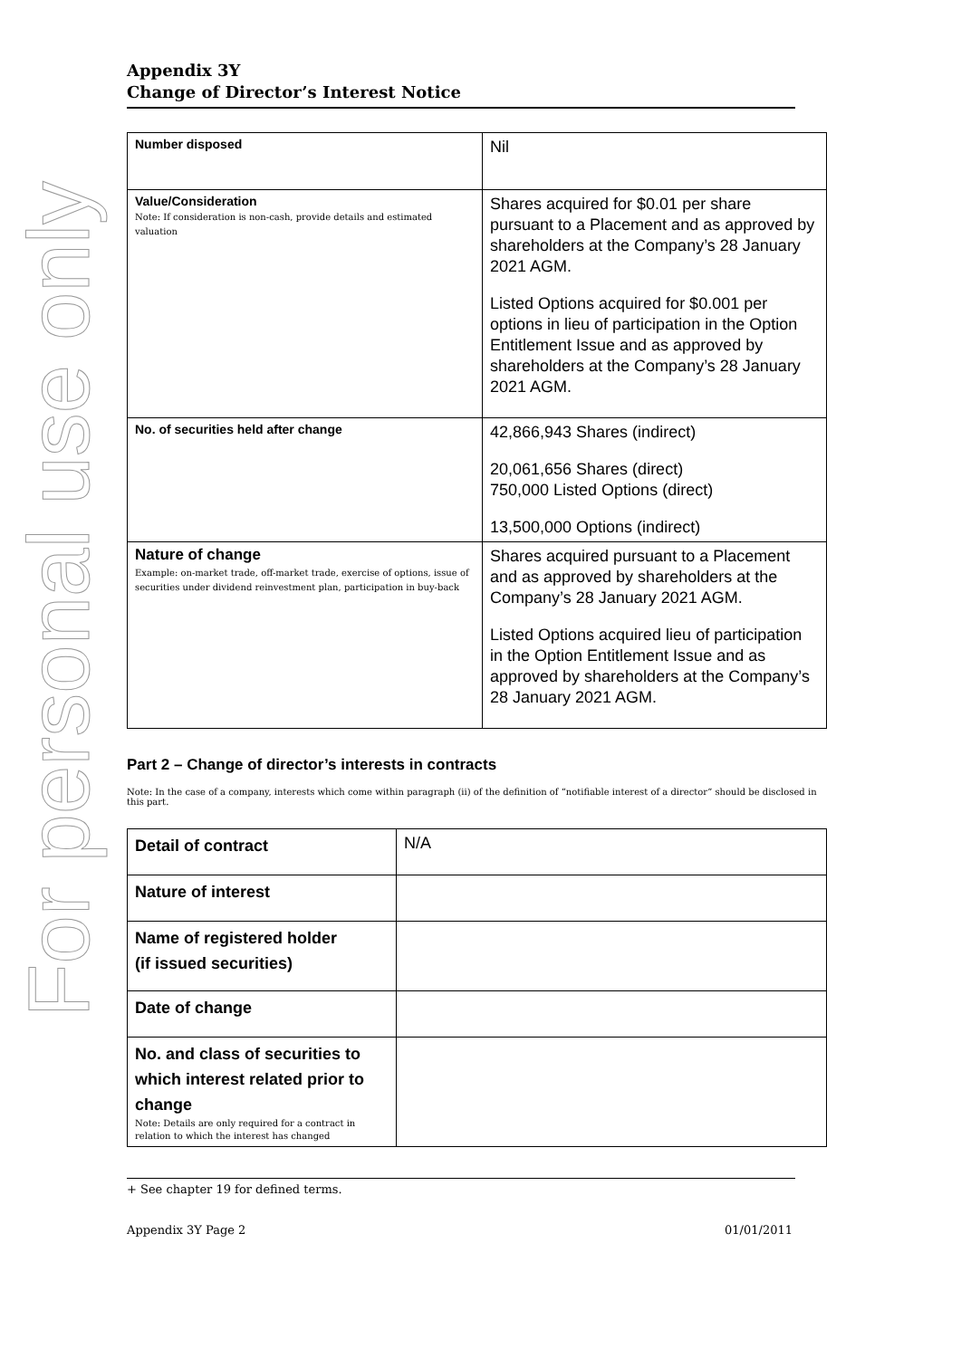For personal use only
Appendix 3Y
Change of Director’s Interest Notice
| Number disposed | Nil |
| Value/Consideration Note: If consideration is non-cash, provide details and estimated valuation | Shares acquired for $0.01 per share pursuant to a Placement and as approved by shareholders at the Company’s 28 January 2021 AGM. Listed Options acquired for $0.001 per options in lieu of participation in the Option Entitlement Issue and as approved by shareholders at the Company’s 28 January 2021 AGM. |
| No. of securities held after change | 42,866,943 Shares (indirect) 20,061,656 Shares (direct) 750,000 Listed Options (direct) 13,500,000 Options (indirect) |
| Nature of change Example: on-market trade, off-market trade, exercise of options, issue of securities under dividend reinvestment plan, participation in buy-back | Shares acquired pursuant to a Placement and as approved by shareholders at the Company’s 28 January 2021 AGM. Listed Options acquired lieu of participation in the Option Entitlement Issue and as approved by shareholders at the Company’s 28 January 2021 AGM. |
Part 2 – Change of director’s interests in contracts
Note: In the case of a company, interests which come within paragraph (ii) of the definition of “notifiable interest of a director” should be disclosed in this part.
| Detail of contract | N/A |
| Nature of interest | |
| Name of registered holder (if issued securities) | |
| Date of change | |
| No. and class of securities to which interest related prior to change Note: Details are only required for a contract in relation to which the interest has changed | |
+ See chapter 19 for defined terms.
Appendix 3Y Page 2 01/01/2011